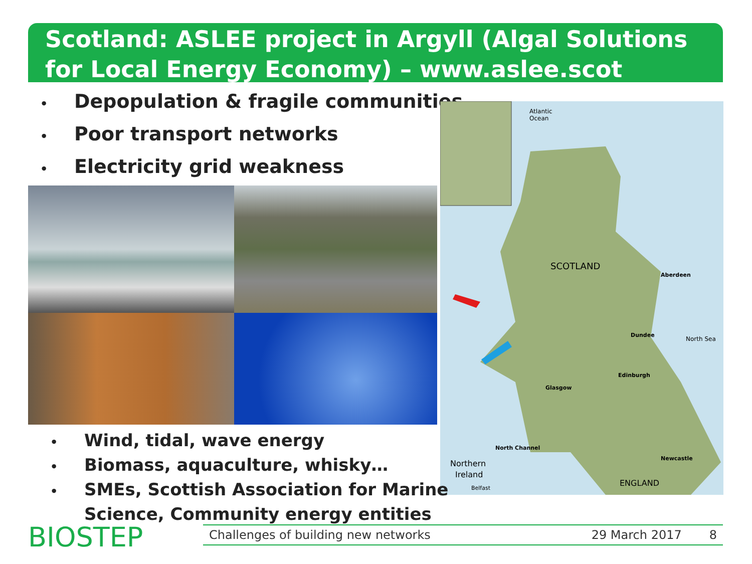Scotland: ASLEE project in Argyll (Algal Solutions for Local Energy Economy) – www.aslee.scot
• Depopulation & fragile communities
• Poor transport networks
• Electricity grid weakness
Atlantic
Ocean
SCOTLAND
Aberdeen
Dundee
North Sea
Edinburgh
Glasgow
North Channel
Northern
Ireland
Newcastle
ENGLAND
Belfast
• Wind, tidal, wave energy
• Biomass, aquaculture, whisky…
• SMEs, Scottish Association for Marine
Science, Community energy entities
BIOSTEP Challenges of building new networks 29 March 2017 8